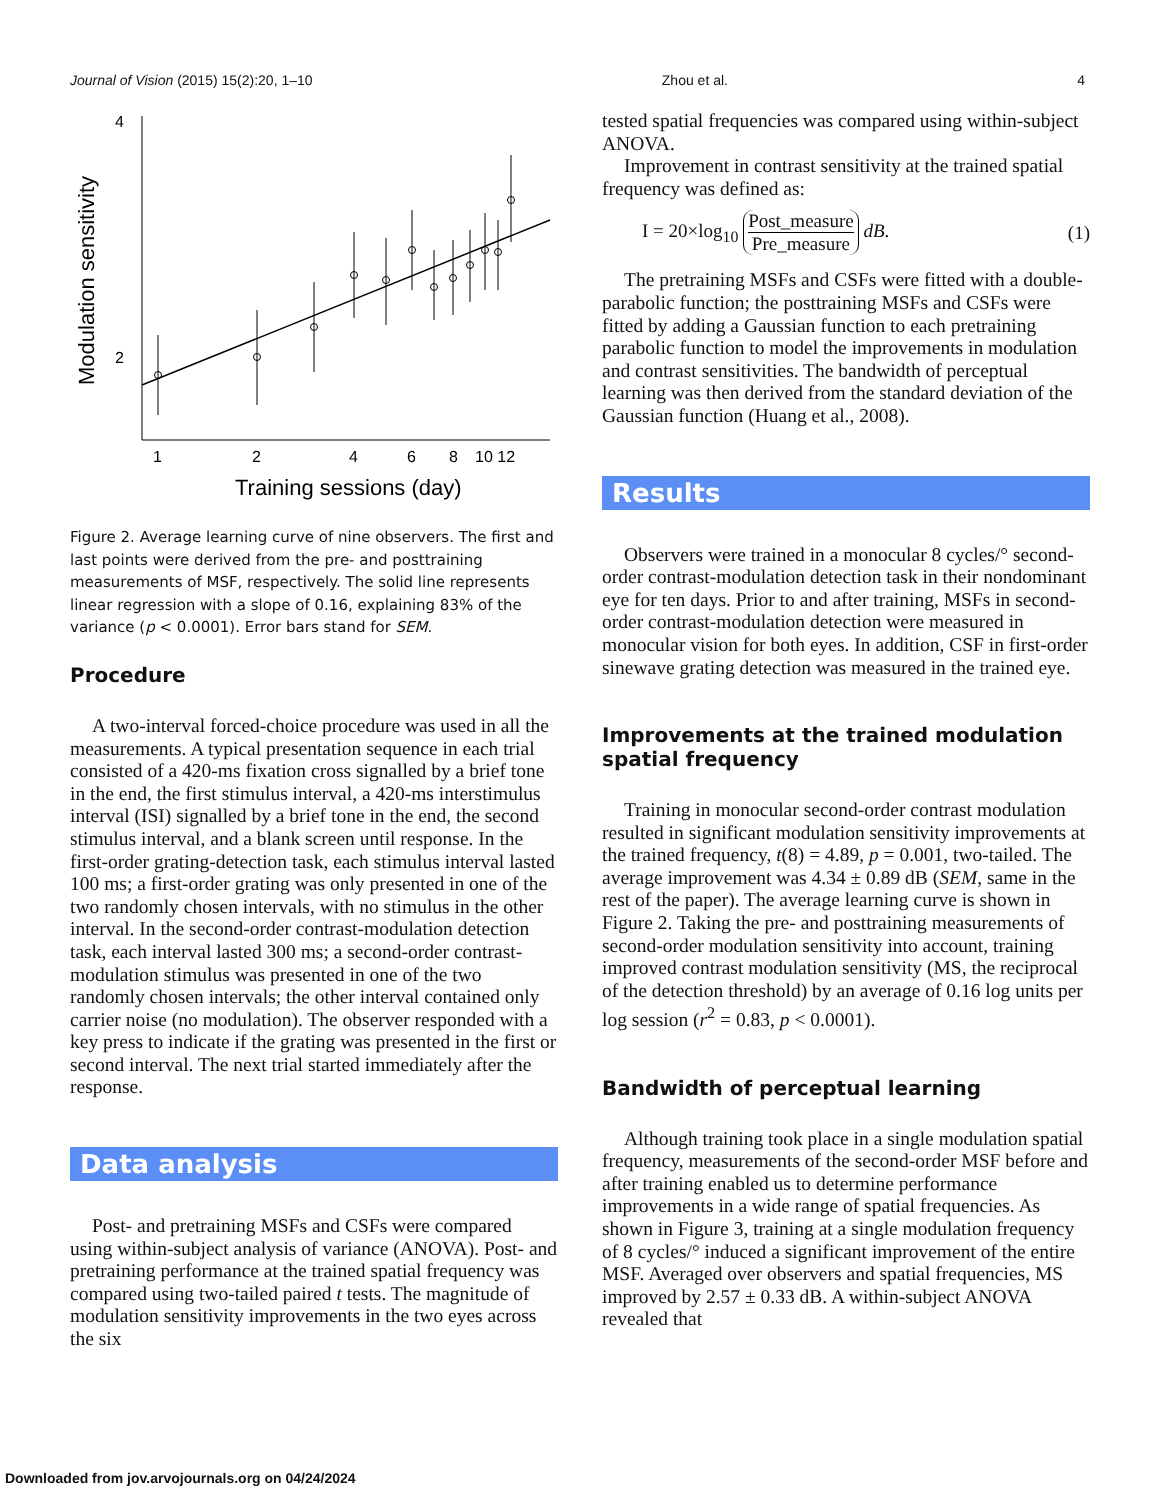Journal of Vision (2015) 15(2):20, 1–10 Zhou et al. 4
4
2
Modulation sensitivity
1
2
4
6
8
10 12
Training sessions (day)
Figure 2. Average learning curve of nine observers. The first and last points were derived from the pre- and posttraining measurements of MSF, respectively. The solid line represents linear regression with a slope of 0.16, explaining 83% of the variance (p < 0.0001). Error bars stand for SEM.
Procedure
A two-interval forced-choice procedure was used in all the measurements. A typical presentation sequence in each trial consisted of a 420-ms fixation cross signalled by a brief tone in the end, the first stimulus interval, a 420-ms interstimulus interval (ISI) signalled by a brief tone in the end, the second stimulus interval, and a blank screen until response. In the first-order grating-detection task, each stimulus interval lasted 100 ms; a first-order grating was only presented in one of the two randomly chosen intervals, with no stimulus in the other interval. In the second-order contrast-modulation detection task, each interval lasted 300 ms; a second-order contrast-modulation stimulus was presented in one of the two randomly chosen intervals; the other interval contained only carrier noise (no modulation). The observer responded with a key press to indicate if the grating was presented in the first or second interval. The next trial started immediately after the response.
Data analysis
Post- and pretraining MSFs and CSFs were compared using within-subject analysis of variance (ANOVA). Post- and pretraining performance at the trained spatial frequency was compared using two-tailed paired t tests. The magnitude of modulation sensitivity improvements in the two eyes across the six
tested spatial frequencies was compared using within-subject ANOVA.
Improvement in contrast sensitivity at the trained spatial frequency was defined as:
I = 20×log<sub>10</sub> Post_measure Pre_measure dB. (1)
The pretraining MSFs and CSFs were fitted with a double-parabolic function; the posttraining MSFs and CSFs were fitted by adding a Gaussian function to each pretraining parabolic function to model the improvements in modulation and contrast sensitivities. The bandwidth of perceptual learning was then derived from the standard deviation of the Gaussian function (Huang et al., 2008).
Results
Observers were trained in a monocular 8 cycles/° second-order contrast-modulation detection task in their nondominant eye for ten days. Prior to and after training, MSFs in second-order contrast-modulation detection were measured in monocular vision for both eyes. In addition, CSF in first-order sinewave grating detection was measured in the trained eye.
Improvements at the trained modulation spatial frequency
Training in monocular second-order contrast modulation resulted in significant modulation sensitivity improvements at the trained frequency, t(8) = 4.89, p = 0.001, two-tailed. The average improvement was 4.34 ± 0.89 dB (SEM, same in the rest of the paper). The average learning curve is shown in Figure 2. Taking the pre- and posttraining measurements of second-order modulation sensitivity into account, training improved contrast modulation sensitivity (MS, the reciprocal of the detection threshold) by an average of 0.16 log units per log session (r<sup>2</sup> = 0.83, p < 0.0001).
Bandwidth of perceptual learning
Although training took place in a single modulation spatial frequency, measurements of the second-order MSF before and after training enabled us to determine performance improvements in a wide range of spatial frequencies. As shown in Figure 3, training at a single modulation frequency of 8 cycles/° induced a significant improvement of the entire MSF. Averaged over observers and spatial frequencies, MS improved by 2.57 ± 0.33 dB. A within-subject ANOVA revealed that
Downloaded from jov.arvojournals.org on 04/24/2024